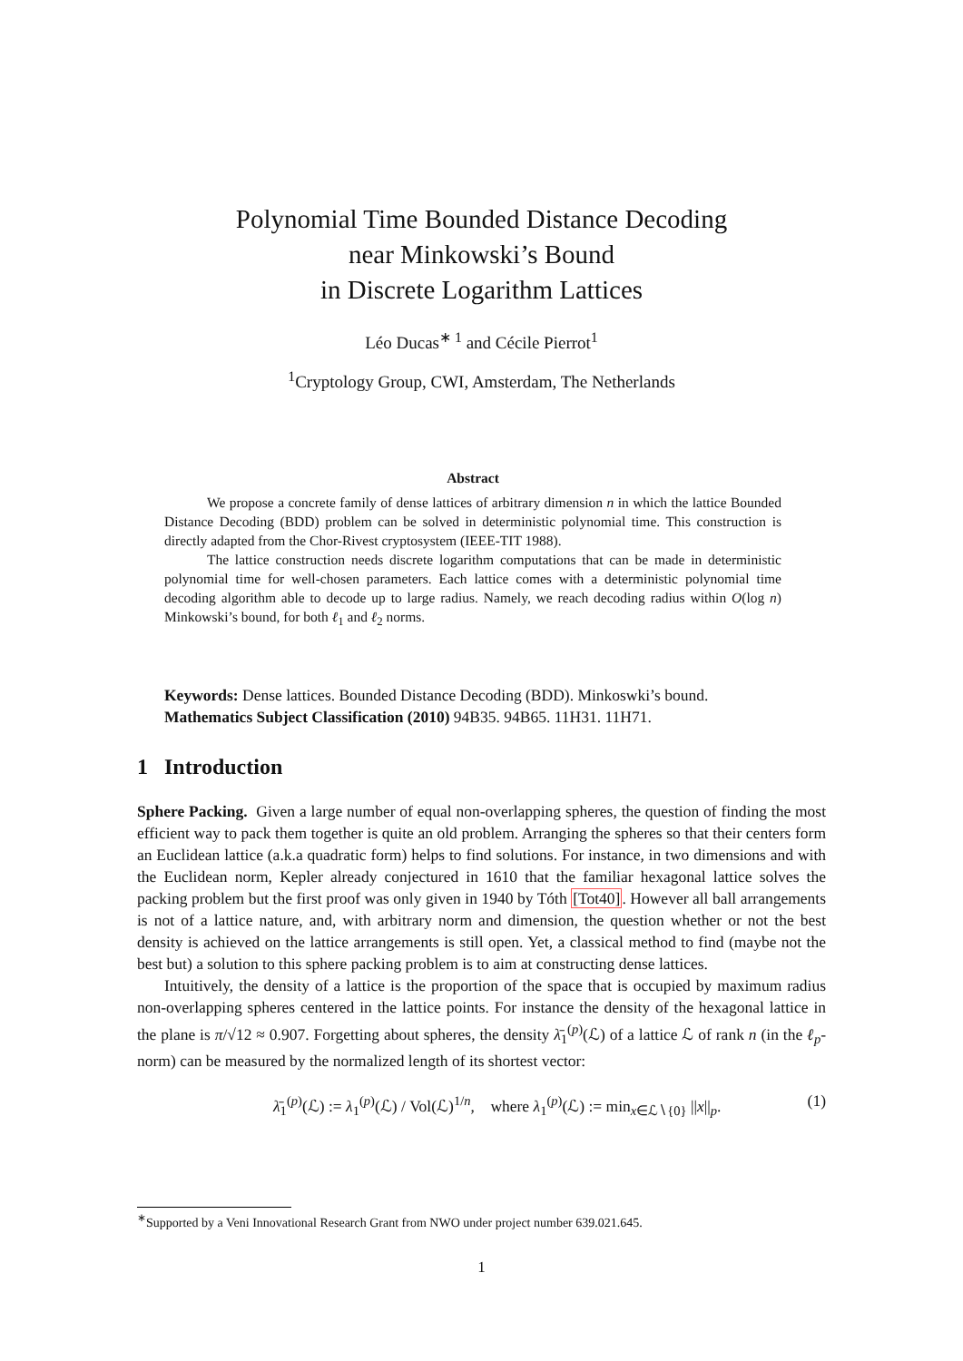Polynomial Time Bounded Distance Decoding
near Minkowski’s Bound
in Discrete Logarithm Lattices
Léo Ducas<sup>∗ 1</sup> and Cécile Pierrot<sup>1</sup>
<sup>1</sup> Cryptology Group, CWI, Amsterdam, The Netherlands
Abstract
We propose a concrete family of dense lattices of arbitrary dimension n in which the lattice Bounded Distance Decoding (BDD) problem can be solved in deterministic polynomial time. This construction is directly adapted from the Chor-Rivest cryptosystem (IEEE-TIT 1988).
The lattice construction needs discrete logarithm computations that can be made in deterministic polynomial time for well-chosen parameters. Each lattice comes with a deterministic polynomial time decoding algorithm able to decode up to large radius. Namely, we reach decoding radius within O(log n) Minkowski’s bound, for both ℓ<sub>1</sub> and ℓ<sub>2</sub> norms.
Keywords: Dense lattices. Bounded Distance Decoding (BDD). Minkoswki’s bound.
Mathematics Subject Classification (2010) 94B35. 94B65. 11H31. 11H71.
1 Introduction
Sphere Packing. Given a large number of equal non-overlapping spheres, the question of finding the most efficient way to pack them together is quite an old problem. Arranging the spheres so that their centers form an Euclidean lattice (a.k.a quadratic form) helps to find solutions. For instance, in two dimensions and with the Euclidean norm, Kepler already conjectured in 1610 that the familiar hexagonal lattice solves the packing problem but the first proof was only given in 1940 by Tóth [Tot40]. However all ball arrangements is not of a lattice nature, and, with arbitrary norm and dimension, the question whether or not the best density is achieved on the lattice arrangements is still open. Yet, a classical method to find (maybe not the best but) a solution to this sphere packing problem is to aim at constructing dense lattices.
Intuitively, the density of a lattice is the proportion of the space that is occupied by maximum radius non-overlapping spheres centered in the lattice points. For instance the density of the hexagonal lattice in the plane is π/√12 ≈ 0.907. Forgetting about spheres, the density λ̄<sub>1</sub><sup>(p)</sup>(ℒ) of a lattice ℒ of rank n (in the ℓ<sub>p</sub>-norm) can be measured by the normalized length of its shortest vector:
λ̄<sub>1</sub><sup>(p)</sup>(ℒ) := λ<sub>1</sub><sup>(p)</sup>(ℒ) / Vol(ℒ)<sup>1/n</sup>, where λ<sub>1</sub><sup>(p)</sup>(ℒ) := min<sub>x∈ℒ∖{0}</sub> ||x||<sub>p</sub>. (1)
<sup>∗</sup>Supported by a Veni Innovational Research Grant from NWO under project number 639.021.645.
1